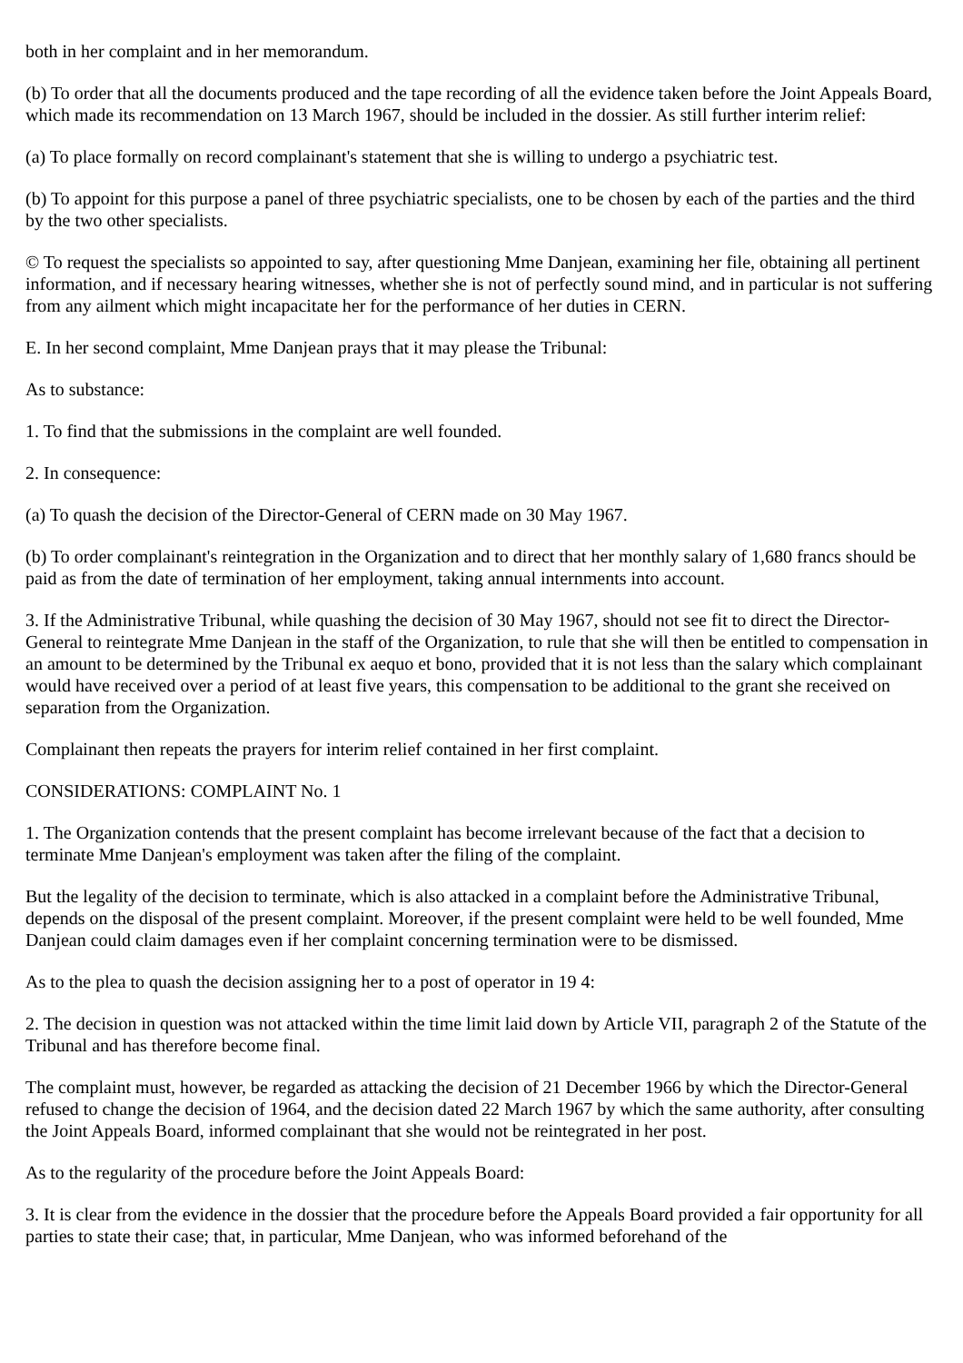both in her complaint and in her memorandum.
(b) To order that all the documents produced and the tape recording of all the evidence taken before the Joint Appeals Board, which made its recommendation on 13 March 1967, should be included in the dossier. As still further interim relief:
(a) To place formally on record complainant's statement that she is willing to undergo a psychiatric test.
(b) To appoint for this purpose a panel of three psychiatric specialists, one to be chosen by each of the parties and the third by the two other specialists.
© To request the specialists so appointed to say, after questioning Mme Danjean, examining her file, obtaining all pertinent information, and if necessary hearing witnesses, whether she is not of perfectly sound mind, and in particular is not suffering from any ailment which might incapacitate her for the performance of her duties in CERN.
E. In her second complaint, Mme Danjean prays that it may please the Tribunal:
As to substance:
1. To find that the submissions in the complaint are well founded.
2. In consequence:
(a) To quash the decision of the Director-General of CERN made on 30 May 1967.
(b) To order complainant's reintegration in the Organization and to direct that her monthly salary of 1,680 francs should be paid as from the date of termination of her employment, taking annual internments into account.
3. If the Administrative Tribunal, while quashing the decision of 30 May 1967, should not see fit to direct the Director-General to reintegrate Mme Danjean in the staff of the Organization, to rule that she will then be entitled to compensation in an amount to be determined by the Tribunal ex aequo et bono, provided that it is not less than the salary which complainant would have received over a period of at least five years, this compensation to be additional to the grant she received on separation from the Organization.
Complainant then repeats the prayers for interim relief contained in her first complaint.
CONSIDERATIONS: COMPLAINT No. 1
1. The Organization contends that the present complaint has become irrelevant because of the fact that a decision to terminate Mme Danjean's employment was taken after the filing of the complaint.
But the legality of the decision to terminate, which is also attacked in a complaint before the Administrative Tribunal, depends on the disposal of the present complaint. Moreover, if the present complaint were held to be well founded, Mme Danjean could claim damages even if her complaint concerning termination were to be dismissed.
As to the plea to quash the decision assigning her to a post of operator in 19 4:
2. The decision in question was not attacked within the time limit laid down by Article VII, paragraph 2 of the Statute of the Tribunal and has therefore become final.
The complaint must, however, be regarded as attacking the decision of 21 December 1966 by which the Director-General refused to change the decision of 1964, and the decision dated 22 March 1967 by which the same authority, after consulting the Joint Appeals Board, informed complainant that she would not be reintegrated in her post.
As to the regularity of the procedure before the Joint Appeals Board:
3. It is clear from the evidence in the dossier that the procedure before the Appeals Board provided a fair opportunity for all parties to state their case; that, in particular, Mme Danjean, who was informed beforehand of the